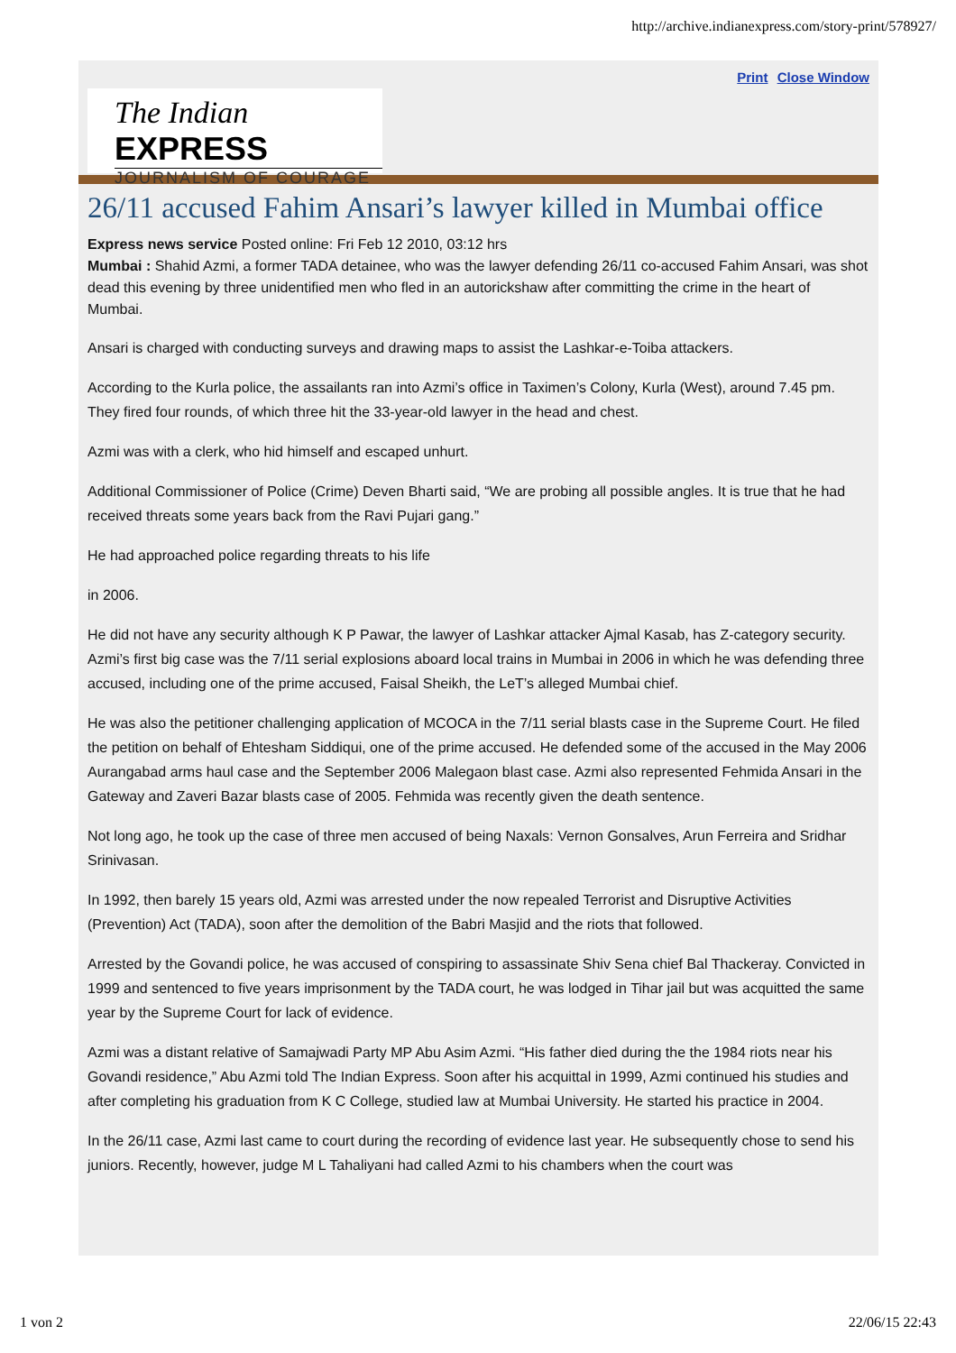http://archive.indianexpress.com/story-print/578927/
Print Close Window
The Indian EXPRESS
JOURNALISM OF COURAGE
26/11 accused Fahim Ansari’s lawyer killed in Mumbai office
Express news service Posted online: Fri Feb 12 2010, 03:12 hrs
Mumbai : Shahid Azmi, a former TADA detainee, who was the lawyer defending 26/11 co-accused Fahim Ansari, was shot dead this evening by three unidentified men who fled in an autorickshaw after committing the crime in the heart of Mumbai.
Ansari is charged with conducting surveys and drawing maps to assist the Lashkar-e-Toiba attackers.
According to the Kurla police, the assailants ran into Azmi’s office in Taximen’s Colony, Kurla (West), around 7.45 pm. They fired four rounds, of which three hit the 33-year-old lawyer in the head and chest.
Azmi was with a clerk, who hid himself and escaped unhurt.
Additional Commissioner of Police (Crime) Deven Bharti said, “We are probing all possible angles. It is true that he had received threats some years back from the Ravi Pujari gang.”
He had approached police regarding threats to his life
in 2006.
He did not have any security although K P Pawar, the lawyer of Lashkar attacker Ajmal Kasab, has Z-category security. Azmi’s first big case was the 7/11 serial explosions aboard local trains in Mumbai in 2006 in which he was defending three accused, including one of the prime accused, Faisal Sheikh, the LeT’s alleged Mumbai chief.
He was also the petitioner challenging application of MCOCA in the 7/11 serial blasts case in the Supreme Court. He filed the petition on behalf of Ehtesham Siddiqui, one of the prime accused. He defended some of the accused in the May 2006 Aurangabad arms haul case and the September 2006 Malegaon blast case. Azmi also represented Fehmida Ansari in the Gateway and Zaveri Bazar blasts case of 2005. Fehmida was recently given the death sentence.
Not long ago, he took up the case of three men accused of being Naxals: Vernon Gonsalves, Arun Ferreira and Sridhar Srinivasan.
In 1992, then barely 15 years old, Azmi was arrested under the now repealed Terrorist and Disruptive Activities (Prevention) Act (TADA), soon after the demolition of the Babri Masjid and the riots that followed.
Arrested by the Govandi police, he was accused of conspiring to assassinate Shiv Sena chief Bal Thackeray. Convicted in 1999 and sentenced to five years imprisonment by the TADA court, he was lodged in Tihar jail but was acquitted the same year by the Supreme Court for lack of evidence.
Azmi was a distant relative of Samajwadi Party MP Abu Asim Azmi. “His father died during the the 1984 riots near his Govandi residence,” Abu Azmi told The Indian Express. Soon after his acquittal in 1999, Azmi continued his studies and after completing his graduation from K C College, studied law at Mumbai University. He started his practice in 2004.
In the 26/11 case, Azmi last came to court during the recording of evidence last year. He subsequently chose to send his juniors. Recently, however, judge M L Tahaliyani had called Azmi to his chambers when the court was
1 von 2 22/06/15 22:43